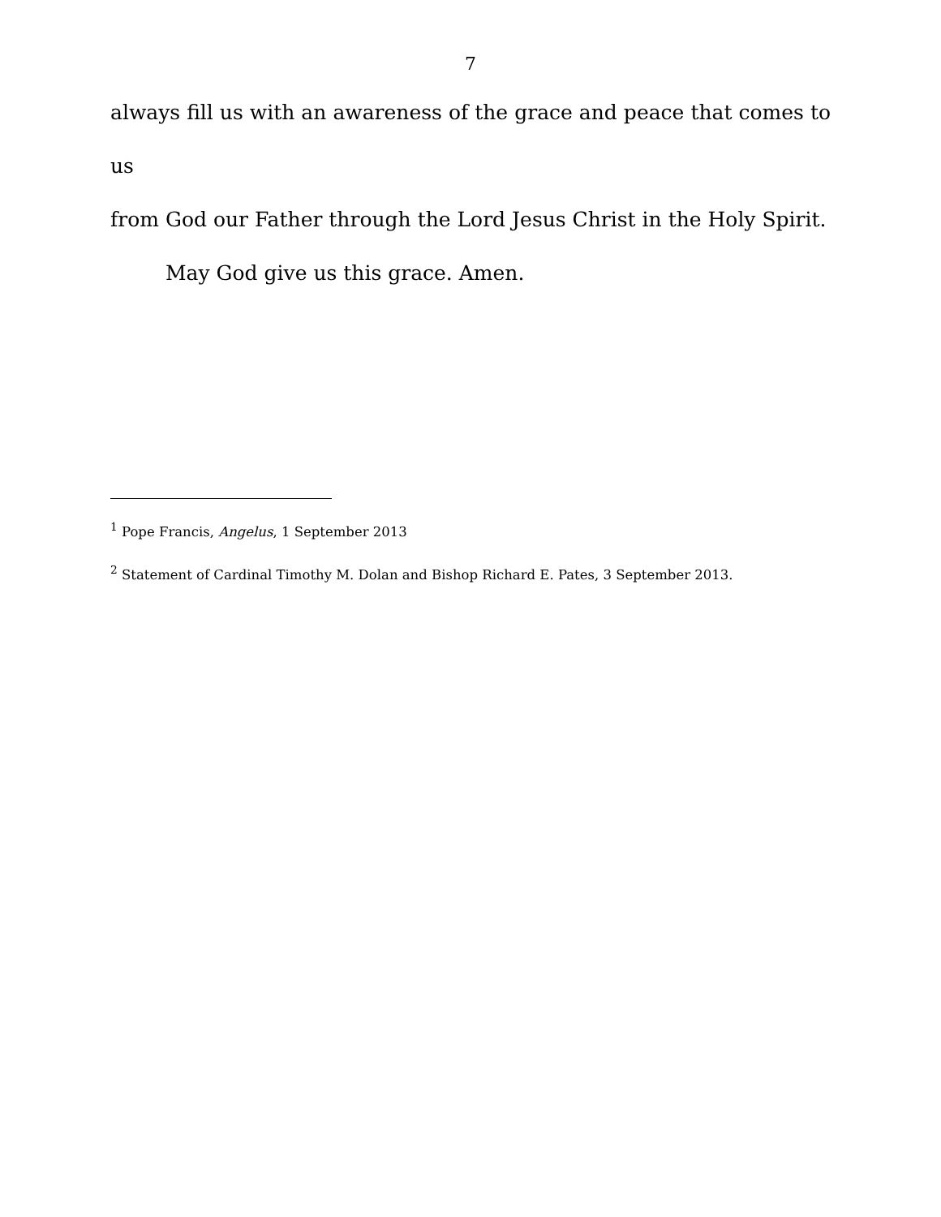7
always fill us with an awareness of the grace and peace that comes to us
from God our Father through the Lord Jesus Christ in the Holy Spirit.
May God give us this grace. Amen.
<sup>1</sup> Pope Francis, Angelus, 1 September 2013
<sup>2</sup> Statement of Cardinal Timothy M. Dolan and Bishop Richard E. Pates, 3 September 2013.